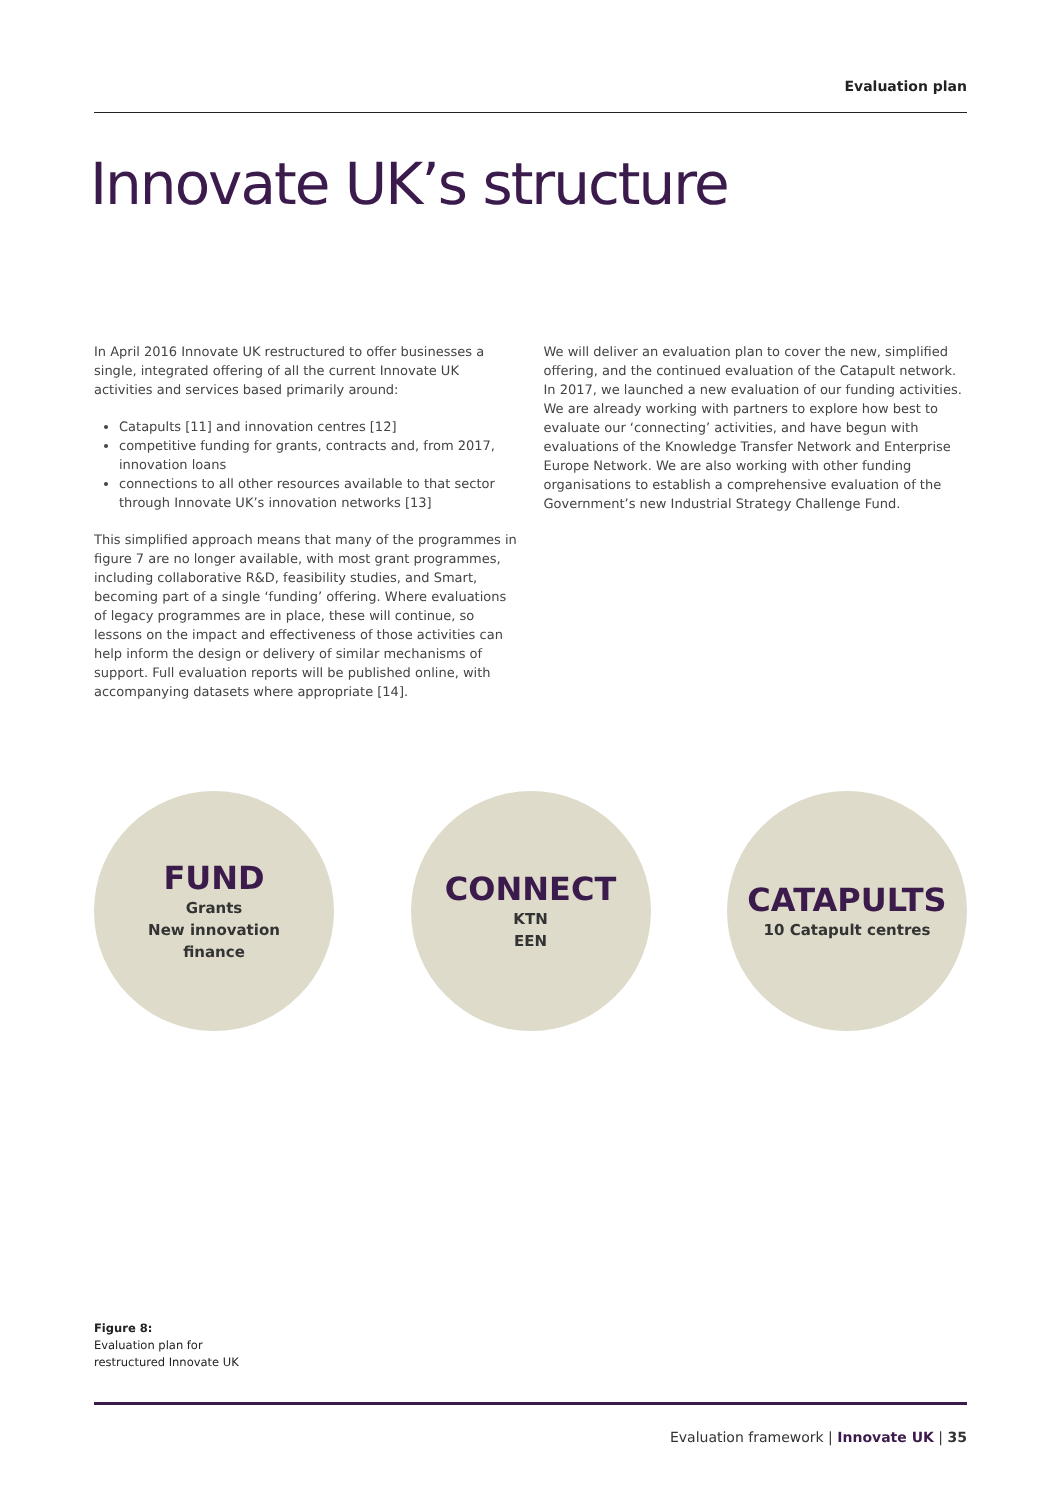Evaluation plan
Innovate UK’s structure
In April 2016 Innovate UK restructured to offer businesses a single, integrated offering of all the current Innovate UK activities and services based primarily around:
Catapults [11] and innovation centres [12]
competitive funding for grants, contracts and, from 2017, innovation loans
connections to all other resources available to that sector through Innovate UK’s innovation networks [13]
This simplified approach means that many of the programmes in figure 7 are no longer available, with most grant programmes, including collaborative R&D, feasibility studies, and Smart, becoming part of a single ‘funding’ offering. Where evaluations of legacy programmes are in place, these will continue, so lessons on the impact and effectiveness of those activities can help inform the design or delivery of similar mechanisms of support. Full evaluation reports will be published online, with accompanying datasets where appropriate [14].
We will deliver an evaluation plan to cover the new, simplified offering, and the continued evaluation of the Catapult network. In 2017, we launched a new evaluation of our funding activities. We are already working with partners to explore how best to evaluate our ‘connecting’ activities, and have begun with evaluations of the Knowledge Transfer Network and Enterprise Europe Network. We are also working with other funding organisations to establish a comprehensive evaluation of the Government’s new Industrial Strategy Challenge Fund.
FUND
Grants
New innovation
finance
CONNECT
KTN
EEN
CATAPULTS
10 Catapult centres
Figure 8:
Evaluation plan for
restructured Innovate UK
Evaluation framework | Innovate UK | 35